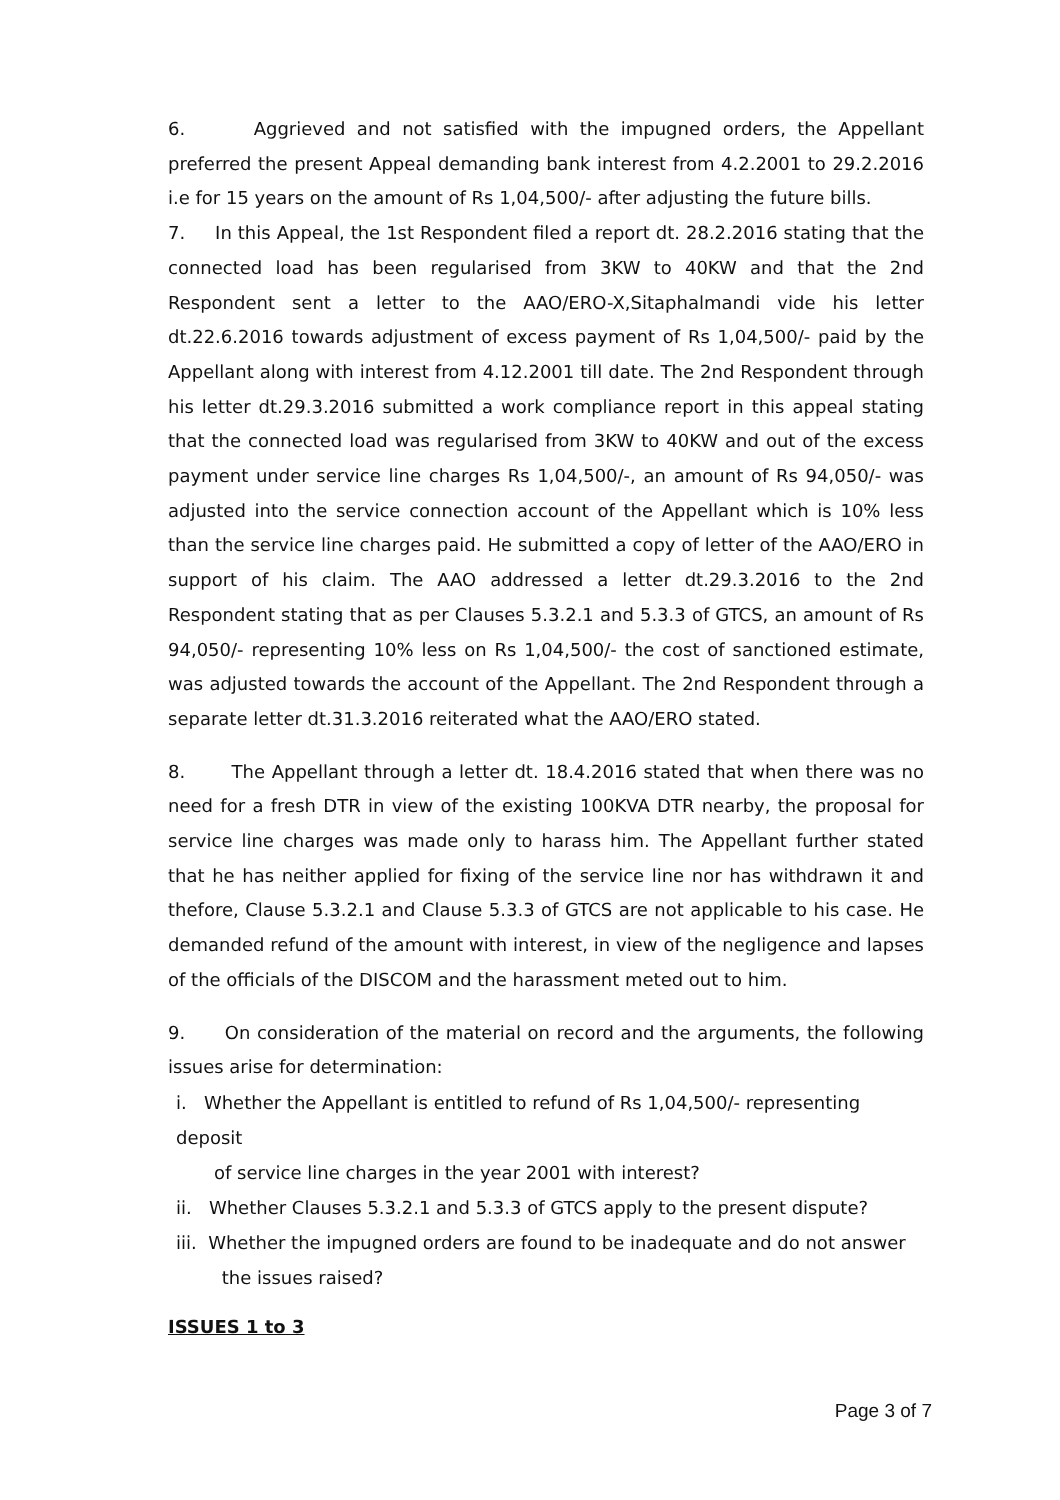6. Aggrieved and not satisfied with the impugned orders, the Appellant preferred the present Appeal demanding bank interest from 4.2.2001 to 29.2.2016 i.e for 15 years on the amount of Rs 1,04,500/- after adjusting the future bills.
7. In this Appeal, the 1st Respondent filed a report dt. 28.2.2016 stating that the connected load has been regularised from 3KW to 40KW and that the 2nd Respondent sent a letter to the AAO/ERO-X,Sitaphalmandi vide his letter dt.22.6.2016 towards adjustment of excess payment of Rs 1,04,500/- paid by the Appellant along with interest from 4.12.2001 till date. The 2nd Respondent through his letter dt.29.3.2016 submitted a work compliance report in this appeal stating that the connected load was regularised from 3KW to 40KW and out of the excess payment under service line charges Rs 1,04,500/-, an amount of Rs 94,050/- was adjusted into the service connection account of the Appellant which is 10% less than the service line charges paid. He submitted a copy of letter of the AAO/ERO in support of his claim. The AAO addressed a letter dt.29.3.2016 to the 2nd Respondent stating that as per Clauses 5.3.2.1 and 5.3.3 of GTCS, an amount of Rs 94,050/- representing 10% less on Rs 1,04,500/- the cost of sanctioned estimate, was adjusted towards the account of the Appellant. The 2nd Respondent through a separate letter dt.31.3.2016 reiterated what the AAO/ERO stated.
8. The Appellant through a letter dt. 18.4.2016 stated that when there was no need for a fresh DTR in view of the existing 100KVA DTR nearby, the proposal for service line charges was made only to harass him. The Appellant further stated that he has neither applied for fixing of the service line nor has withdrawn it and thefore, Clause 5.3.2.1 and Clause 5.3.3 of GTCS are not applicable to his case. He demanded refund of the amount with interest, in view of the negligence and lapses of the officials of the DISCOM and the harassment meted out to him.
9. On consideration of the material on record and the arguments, the following issues arise for determination:
i. Whether the Appellant is entitled to refund of Rs 1,04,500/- representing
deposit
of service line charges in the year 2001 with interest?
ii. Whether Clauses 5.3.2.1 and 5.3.3 of GTCS apply to the present dispute?
iii. Whether the impugned orders are found to be inadequate and do not answer
the issues raised?
ISSUES 1 to 3
Page 3 of 7